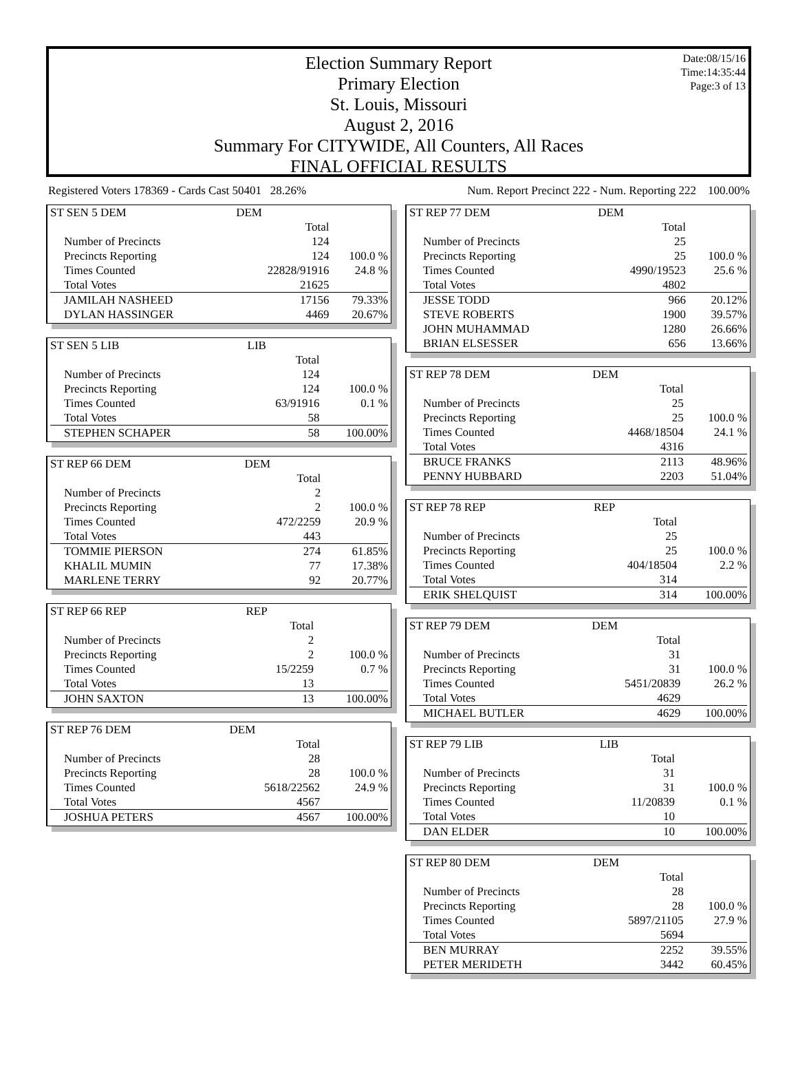Date:08/15/16
Time:14:35:44
Page:3 of 13
Election Summary Report
Primary Election
St. Louis, Missouri
August 2, 2016
Summary For CITYWIDE, All Counters, All Races
FINAL OFFICIAL RESULTS
Registered Voters 178369 - Cards Cast 50401 28.26% Num. Report Precinct 222 - Num. Reporting 222 100.00%
| ST SEN 5 DEM | DEM | |
| | Total | |
| Number of Precincts | 124 | |
| Precincts Reporting | 124 | 100.0 % |
| Times Counted | 22828/91916 | 24.8 % |
| Total Votes | 21625 | |
| JAMILAH NASHEED | 17156 | 79.33% |
| DYLAN HASSINGER | 4469 | 20.67% |
| ST SEN 5 LIB | LIB | |
| | Total | |
| Number of Precincts | 124 | |
| Precincts Reporting | 124 | 100.0 % |
| Times Counted | 63/91916 | 0.1 % |
| Total Votes | 58 | |
| STEPHEN SCHAPER | 58 | 100.00% |
| ST REP 66 DEM | DEM | |
| | Total | |
| Number of Precincts | 2 | |
| Precincts Reporting | 2 | 100.0 % |
| Times Counted | 472/2259 | 20.9 % |
| Total Votes | 443 | |
| TOMMIE PIERSON | 274 | 61.85% |
| KHALIL MUMIN | 77 | 17.38% |
| MARLENE TERRY | 92 | 20.77% |
| ST REP 66 REP | REP | |
| | Total | |
| Number of Precincts | 2 | |
| Precincts Reporting | 2 | 100.0 % |
| Times Counted | 15/2259 | 0.7 % |
| Total Votes | 13 | |
| JOHN SAXTON | 13 | 100.00% |
| ST REP 76 DEM | DEM | |
| | Total | |
| Number of Precincts | 28 | |
| Precincts Reporting | 28 | 100.0 % |
| Times Counted | 5618/22562 | 24.9 % |
| Total Votes | 4567 | |
| JOSHUA PETERS | 4567 | 100.00% |
| ST REP 77 DEM | DEM | |
| | Total | |
| Number of Precincts | 25 | |
| Precincts Reporting | 25 | 100.0 % |
| Times Counted | 4990/19523 | 25.6 % |
| Total Votes | 4802 | |
| JESSE TODD | 966 | 20.12% |
| STEVE ROBERTS | 1900 | 39.57% |
| JOHN MUHAMMAD | 1280 | 26.66% |
| BRIAN ELSESSER | 656 | 13.66% |
| ST REP 78 DEM | DEM | |
| | Total | |
| Number of Precincts | 25 | |
| Precincts Reporting | 25 | 100.0 % |
| Times Counted | 4468/18504 | 24.1 % |
| Total Votes | 4316 | |
| BRUCE FRANKS | 2113 | 48.96% |
| PENNY HUBBARD | 2203 | 51.04% |
| ST REP 78 REP | REP | |
| | Total | |
| Number of Precincts | 25 | |
| Precincts Reporting | 25 | 100.0 % |
| Times Counted | 404/18504 | 2.2 % |
| Total Votes | 314 | |
| ERIK SHELQUIST | 314 | 100.00% |
| ST REP 79 DEM | DEM | |
| | Total | |
| Number of Precincts | 31 | |
| Precincts Reporting | 31 | 100.0 % |
| Times Counted | 5451/20839 | 26.2 % |
| Total Votes | 4629 | |
| MICHAEL BUTLER | 4629 | 100.00% |
| ST REP 79 LIB | LIB | |
| | Total | |
| Number of Precincts | 31 | |
| Precincts Reporting | 31 | 100.0 % |
| Times Counted | 11/20839 | 0.1 % |
| Total Votes | 10 | |
| DAN ELDER | 10 | 100.00% |
| ST REP 80 DEM | DEM | |
| | Total | |
| Number of Precincts | 28 | |
| Precincts Reporting | 28 | 100.0 % |
| Times Counted | 5897/21105 | 27.9 % |
| Total Votes | 5694 | |
| BEN MURRAY | 2252 | 39.55% |
| PETER MERIDETH | 3442 | 60.45% |